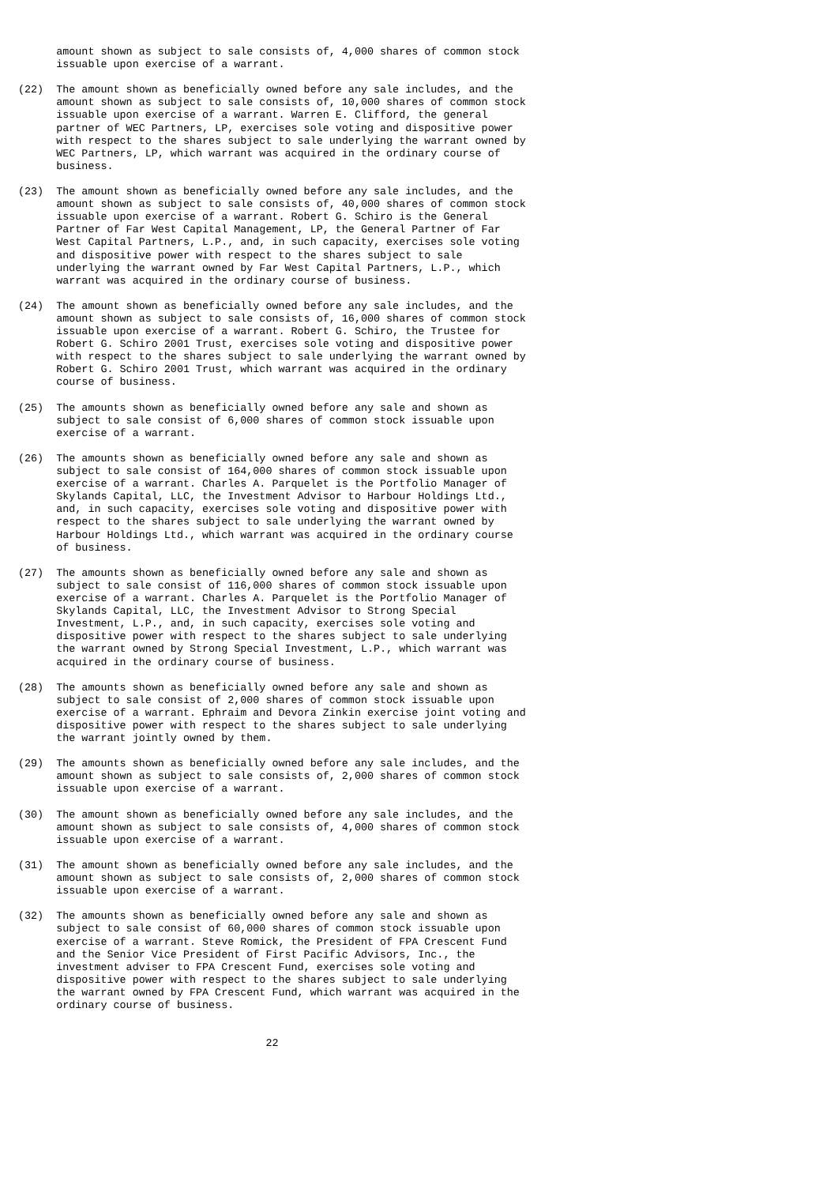amount shown as subject to sale consists of, 4,000 shares of common stock
      issuable upon exercise of a warrant.

(22)  The amount shown as beneficially owned before any sale includes, and the
      amount shown as subject to sale consists of, 10,000 shares of common stock
      issuable upon exercise of a warrant. Warren E. Clifford, the general
      partner of WEC Partners, LP, exercises sole voting and dispositive power
      with respect to the shares subject to sale underlying the warrant owned by
      WEC Partners, LP, which warrant was acquired in the ordinary course of
      business.

(23)  The amount shown as beneficially owned before any sale includes, and the
      amount shown as subject to sale consists of, 40,000 shares of common stock
      issuable upon exercise of a warrant. Robert G. Schiro is the General
      Partner of Far West Capital Management, LP, the General Partner of Far
      West Capital Partners, L.P., and, in such capacity, exercises sole voting
      and dispositive power with respect to the shares subject to sale
      underlying the warrant owned by Far West Capital Partners, L.P., which
      warrant was acquired in the ordinary course of business.

(24)  The amount shown as beneficially owned before any sale includes, and the
      amount shown as subject to sale consists of, 16,000 shares of common stock
      issuable upon exercise of a warrant. Robert G. Schiro, the Trustee for
      Robert G. Schiro 2001 Trust, exercises sole voting and dispositive power
      with respect to the shares subject to sale underlying the warrant owned by
      Robert G. Schiro 2001 Trust, which warrant was acquired in the ordinary
      course of business.

(25)  The amounts shown as beneficially owned before any sale and shown as
      subject to sale consist of 6,000 shares of common stock issuable upon
      exercise of a warrant.

(26)  The amounts shown as beneficially owned before any sale and shown as
      subject to sale consist of 164,000 shares of common stock issuable upon
      exercise of a warrant. Charles A. Parquelet is the Portfolio Manager of
      Skylands Capital, LLC, the Investment Advisor to Harbour Holdings Ltd.,
      and, in such capacity, exercises sole voting and dispositive power with
      respect to the shares subject to sale underlying the warrant owned by
      Harbour Holdings Ltd., which warrant was acquired in the ordinary course
      of business.

(27)  The amounts shown as beneficially owned before any sale and shown as
      subject to sale consist of 116,000 shares of common stock issuable upon
      exercise of a warrant. Charles A. Parquelet is the Portfolio Manager of
      Skylands Capital, LLC, the Investment Advisor to Strong Special
      Investment, L.P., and, in such capacity, exercises sole voting and
      dispositive power with respect to the shares subject to sale underlying
      the warrant owned by Strong Special Investment, L.P., which warrant was
      acquired in the ordinary course of business.

(28)  The amounts shown as beneficially owned before any sale and shown as
      subject to sale consist of 2,000 shares of common stock issuable upon
      exercise of a warrant. Ephraim and Devora Zinkin exercise joint voting and
      dispositive power with respect to the shares subject to sale underlying
      the warrant jointly owned by them.

(29)  The amounts shown as beneficially owned before any sale includes, and the
      amount shown as subject to sale consists of, 2,000 shares of common stock
      issuable upon exercise of a warrant.

(30)  The amount shown as beneficially owned before any sale includes, and the
      amount shown as subject to sale consists of, 4,000 shares of common stock
      issuable upon exercise of a warrant.

(31)  The amount shown as beneficially owned before any sale includes, and the
      amount shown as subject to sale consists of, 2,000 shares of common stock
      issuable upon exercise of a warrant.

(32)  The amounts shown as beneficially owned before any sale and shown as
      subject to sale consist of 60,000 shares of common stock issuable upon
      exercise of a warrant. Steve Romick, the President of FPA Crescent Fund
      and the Senior Vice President of First Pacific Advisors, Inc., the
      investment adviser to FPA Crescent Fund, exercises sole voting and
      dispositive power with respect to the shares subject to sale underlying
      the warrant owned by FPA Crescent Fund, which warrant was acquired in the
      ordinary course of business.


                                       22